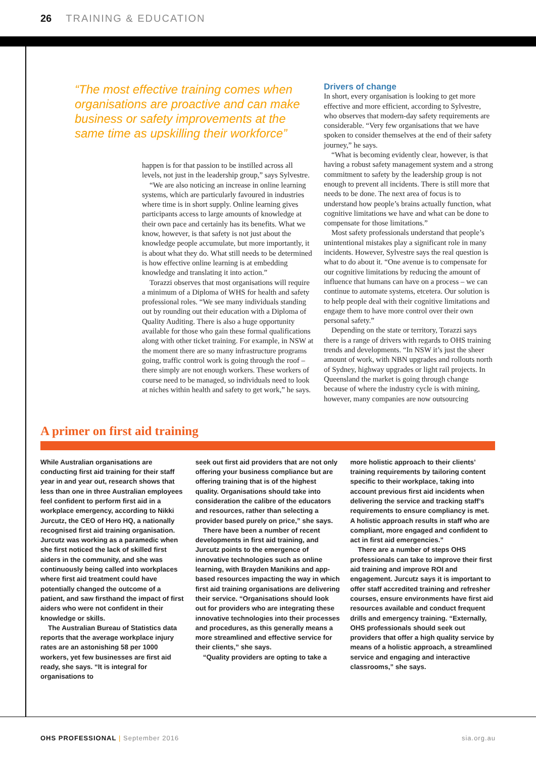26 TRAINING & EDUCATION
“The most effective training comes when organisations are proactive and can make business or safety improvements at the same time as upskilling their workforce”
happen is for that passion to be instilled across all levels, not just in the leadership group,” says Sylvestre.
“We are also noticing an increase in online learning systems, which are particularly favoured in industries where time is in short supply. Online learning gives participants access to large amounts of knowledge at their own pace and certainly has its benefits. What we know, however, is that safety is not just about the knowledge people accumulate, but more importantly, it is about what they do. What still needs to be determined is how effective online learning is at embedding knowledge and translating it into action.”
Torazzi observes that most organisations will require a minimum of a Diploma of WHS for health and safety professional roles. “We see many individuals standing out by rounding out their education with a Diploma of Quality Auditing. There is also a huge opportunity available for those who gain these formal qualifications along with other ticket training. For example, in NSW at the moment there are so many infrastructure programs going, traffic control work is going through the roof – there simply are not enough workers. These workers of course need to be managed, so individuals need to look at niches within health and safety to get work,” he says.
Drivers of change
In short, every organisation is looking to get more effective and more efficient, according to Sylvestre, who observes that modern-day safety requirements are considerable. “Very few organisations that we have spoken to consider themselves at the end of their safety journey,” he says.
“What is becoming evidently clear, however, is that having a robust safety management system and a strong commitment to safety by the leadership group is not enough to prevent all incidents. There is still more that needs to be done. The next area of focus is to understand how people’s brains actually function, what cognitive limitations we have and what can be done to compensate for those limitations.”
Most safety professionals understand that people’s unintentional mistakes play a significant role in many incidents. However, Sylvestre says the real question is what to do about it. “One avenue is to compensate for our cognitive limitations by reducing the amount of influence that humans can have on a process – we can continue to automate systems, etcetera. Our solution is to help people deal with their cognitive limitations and engage them to have more control over their own personal safety.”
Depending on the state or territory, Torazzi says there is a range of drivers with regards to OHS training trends and developments. “In NSW it’s just the sheer amount of work, with NBN upgrades and rollouts north of Sydney, highway upgrades or light rail projects. In Queensland the market is going through change because of where the industry cycle is with mining, however, many companies are now outsourcing
A primer on first aid training
While Australian organisations are conducting first aid training for their staff year in and year out, research shows that less than one in three Australian employees feel confident to perform first aid in a workplace emergency, according to Nikki Jurcutz, the CEO of Hero HQ, a nationally recognised first aid training organisation. Jurcutz was working as a paramedic when she first noticed the lack of skilled first aiders in the community, and she was continuously being called into workplaces where first aid treatment could have potentially changed the outcome of a patient, and saw firsthand the impact of first aiders who were not confident in their knowledge or skills.
The Australian Bureau of Statistics data reports that the average workplace injury rates are an astonishing 58 per 1000 workers, yet few businesses are first aid ready, she says. “It is integral for organisations to
seek out first aid providers that are not only offering your business compliance but are offering training that is of the highest quality. Organisations should take into consideration the calibre of the educators and resources, rather than selecting a provider based purely on price,” she says.
There have been a number of recent developments in first aid training, and Jurcutz points to the emergence of innovative technologies such as online learning, with Brayden Manikins and app-based resources impacting the way in which first aid training organisations are delivering their service. “Organisations should look out for providers who are integrating these innovative technologies into their processes and procedures, as this generally means a more streamlined and effective service for their clients,” she says.
“Quality providers are opting to take a
more holistic approach to their clients’ training requirements by tailoring content specific to their workplace, taking into account previous first aid incidents when delivering the service and tracking staff’s requirements to ensure compliancy is met. A holistic approach results in staff who are compliant, more engaged and confident to act in first aid emergencies.”
There are a number of steps OHS professionals can take to improve their first aid training and improve ROI and engagement. Jurcutz says it is important to offer staff accredited training and refresher courses, ensure environments have first aid resources available and conduct frequent drills and emergency training. “Externally, OHS professionals should seek out providers that offer a high quality service by means of a holistic approach, a streamlined service and engaging and interactive classrooms,” she says.
OHS PROFESSIONAL | September 2016 sia.org.au